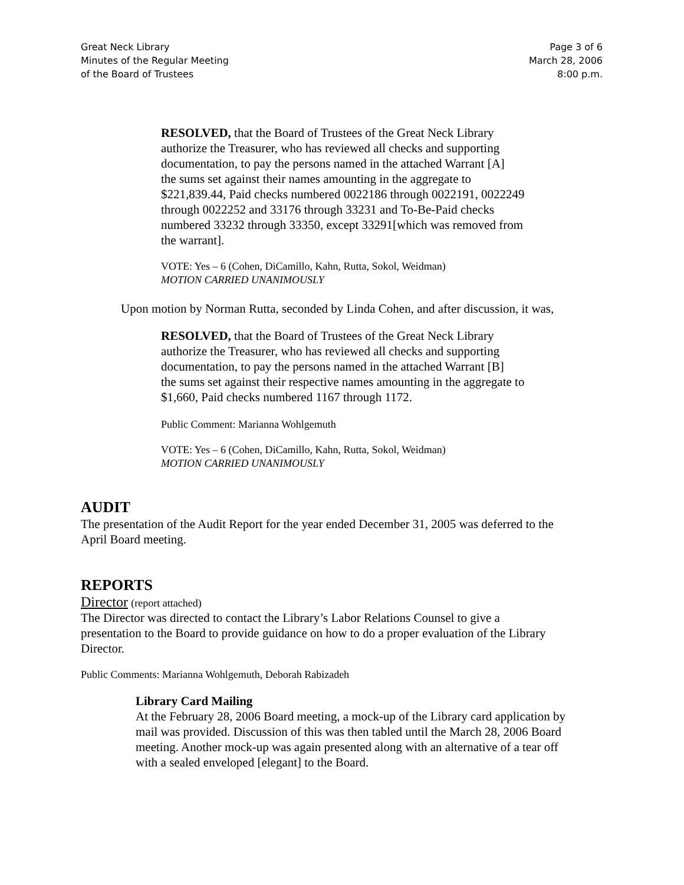Great Neck Library
Minutes of the Regular Meeting
of the Board of Trustees
Page 3 of 6
March 28, 2006
8:00 p.m.
RESOLVED, that the Board of Trustees of the Great Neck Library
authorize the Treasurer, who has reviewed all checks and supporting
documentation, to pay the persons named in the attached Warrant [A]
the sums set against their names amounting in the aggregate to
$221,839.44, Paid checks numbered 0022186 through 0022191, 0022249
through 0022252 and 33176 through 33231 and To-Be-Paid checks
numbered 33232 through 33350, except 33291[which was removed from
the warrant].
VOTE: Yes – 6 (Cohen, DiCamillo, Kahn, Rutta, Sokol, Weidman)
MOTION CARRIED UNANIMOUSLY
Upon motion by Norman Rutta, seconded by Linda Cohen, and after discussion, it was,
RESOLVED, that the Board of Trustees of the Great Neck Library
authorize the Treasurer, who has reviewed all checks and supporting
documentation, to pay the persons named in the attached Warrant [B]
the sums set against their respective names amounting in the aggregate to
$1,660, Paid checks numbered 1167 through 1172.
Public Comment: Marianna Wohlgemuth
VOTE: Yes – 6 (Cohen, DiCamillo, Kahn, Rutta, Sokol, Weidman)
MOTION CARRIED UNANIMOUSLY
AUDIT
The presentation of the Audit Report for the year ended December 31, 2005 was deferred to the
April Board meeting.
REPORTS
Director (report attached)
The Director was directed to contact the Library’s Labor Relations Counsel to give a
presentation to the Board to provide guidance on how to do a proper evaluation of the Library
Director.
Public Comments: Marianna Wohlgemuth, Deborah Rabizadeh
Library Card Mailing
At the February 28, 2006 Board meeting, a mock-up of the Library card application by
mail was provided. Discussion of this was then tabled until the March 28, 2006 Board
meeting. Another mock-up was again presented along with an alternative of a tear off
with a sealed enveloped [elegant] to the Board.